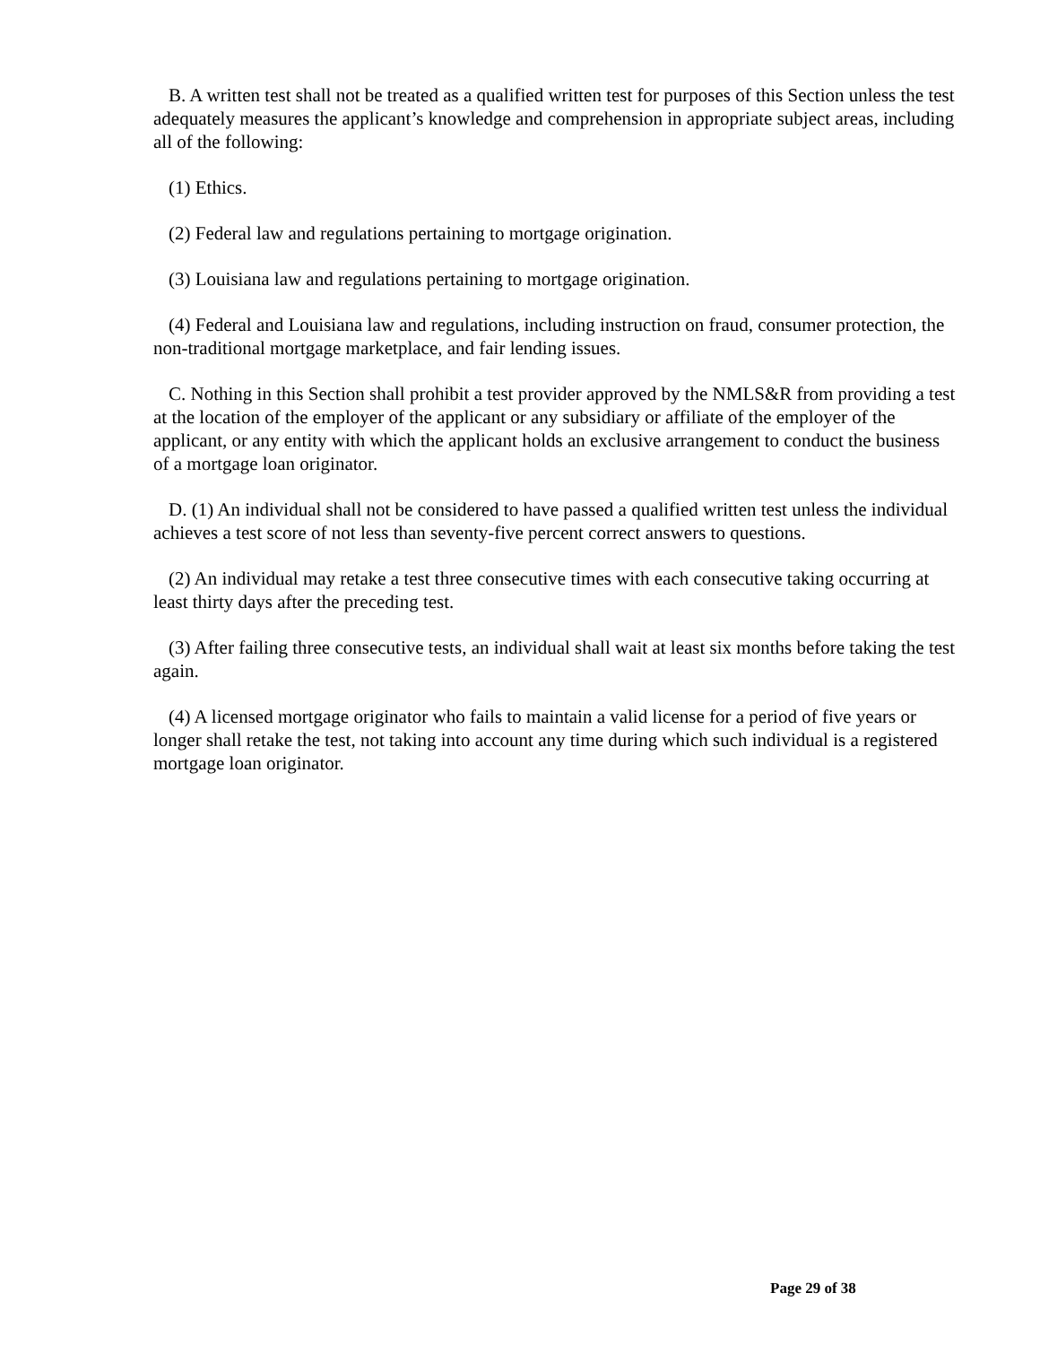B. A written test shall not be treated as a qualified written test for purposes of this Section unless the test adequately measures the applicant’s knowledge and comprehension in appropriate subject areas, including all of the following:
(1) Ethics.
(2) Federal law and regulations pertaining to mortgage origination.
(3) Louisiana law and regulations pertaining to mortgage origination.
(4) Federal and Louisiana law and regulations, including instruction on fraud, consumer protection, the non-traditional mortgage marketplace, and fair lending issues.
C. Nothing in this Section shall prohibit a test provider approved by the NMLS&R from providing a test at the location of the employer of the applicant or any subsidiary or affiliate of the employer of the applicant, or any entity with which the applicant holds an exclusive arrangement to conduct the business of a mortgage loan originator.
D. (1) An individual shall not be considered to have passed a qualified written test unless the individual achieves a test score of not less than seventy-five percent correct answers to questions.
(2) An individual may retake a test three consecutive times with each consecutive taking occurring at least thirty days after the preceding test.
(3) After failing three consecutive tests, an individual shall wait at least six months before taking the test again.
(4) A licensed mortgage originator who fails to maintain a valid license for a period of five years or longer shall retake the test, not taking into account any time during which such individual is a registered mortgage loan originator.
Page 29 of 38